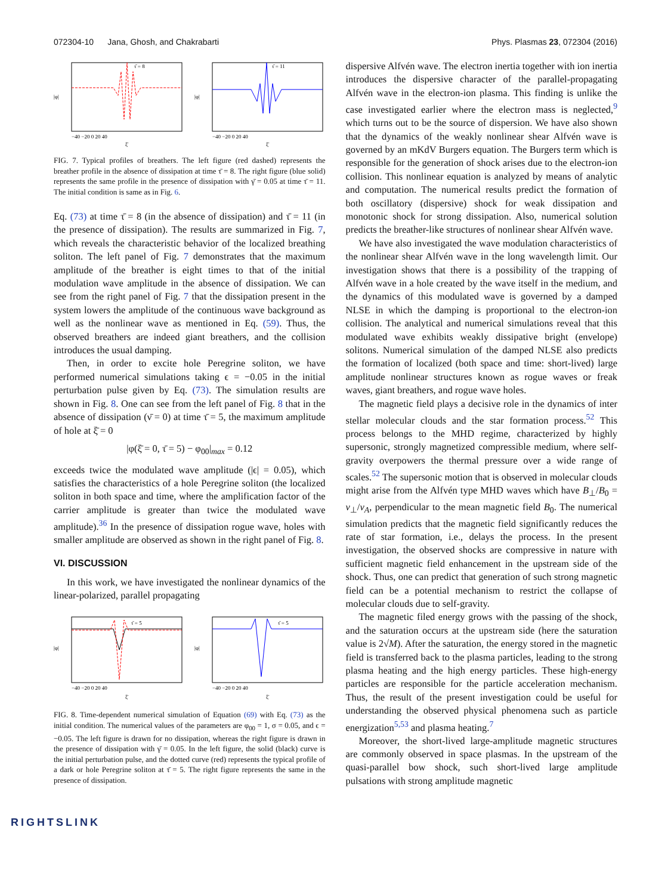072304-10 Jana, Ghosh, and Chakrabarti Phys. Plasmas 23, 072304 (2016)
τ̄ = 8
|φ|
−40 −20 0 20 40
ξ̄
τ̄ = 11
|φ|
−40 −20 0 20 40
ξ̄
FIG. 7. Typical profiles of breathers. The left figure (red dashed) represents the breather profile in the absence of dissipation at time τ̄ = 8. The right figure (blue solid) represents the same profile in the presence of dissipation with γ̄ = 0.05 at time τ̄ = 11. The initial condition is same as in Fig. 6.
Eq. (73) at time τ̄ = 8 (in the absence of dissipation) and τ̄ = 11 (in the presence of dissipation). The results are summarized in Fig. 7, which reveals the characteristic behavior of the localized breathing soliton. The left panel of Fig. 7 demonstrates that the maximum amplitude of the breather is eight times to that of the initial modulation wave amplitude in the absence of dissipation. We can see from the right panel of Fig. 7 that the dissipation present in the system lowers the amplitude of the continuous wave background as well as the nonlinear wave as mentioned in Eq. (59). Thus, the observed breathers are indeed giant breathers, and the collision introduces the usual damping.
Then, in order to excite hole Peregrine soliton, we have performed numerical simulations taking ϵ = −0.05 in the initial perturbation pulse given by Eq. (73). The simulation results are shown in Fig. 8. One can see from the left panel of Fig. 8 that in the absence of dissipation (ν̄ = 0) at time τ̄ = 5, the maximum amplitude of hole at ξ̄ = 0
|φ(ξ̄ = 0, τ̄ = 5) − φ<sub>00</sub>|<sub>max</sub> = 0.12
exceeds twice the modulated wave amplitude (|ϵ| = 0.05), which satisfies the characteristics of a hole Peregrine soliton (the localized soliton in both space and time, where the amplification factor of the carrier amplitude is greater than twice the modulated wave amplitude).<sup>36</sup> In the presence of dissipation rogue wave, holes with smaller amplitude are observed as shown in the right panel of Fig. 8.
VI. DISCUSSION
In this work, we have investigated the nonlinear dynamics of the linear-polarized, parallel propagating
τ̄ = 5
|φ|
−40 −20 0 20 40
ξ̄
τ̄ = 5
|φ|
−40 −20 0 20 40
ξ̄
FIG. 8. Time-dependent numerical simulation of Equation (69) with Eq. (73) as the initial condition. The numerical values of the parameters are φ<sub>00</sub> = 1, σ = 0.05, and ϵ = −0.05. The left figure is drawn for no dissipation, whereas the right figure is drawn in the presence of dissipation with γ̄ = 0.05. In the left figure, the solid (black) curve is the initial perturbation pulse, and the dotted curve (red) represents the typical profile of a dark or hole Peregrine soliton at τ̄ = 5. The right figure represents the same in the presence of dissipation.
dispersive Alfvén wave. The electron inertia together with ion inertia introduces the dispersive character of the parallel-propagating Alfvén wave in the electron-ion plasma. This finding is unlike the case investigated earlier where the electron mass is neglected,<sup>9</sup> which turns out to be the source of dispersion. We have also shown that the dynamics of the weakly nonlinear shear Alfvén wave is governed by an mKdV Burgers equation. The Burgers term which is responsible for the generation of shock arises due to the electron-ion collision. This nonlinear equation is analyzed by means of analytic and computation. The numerical results predict the formation of both oscillatory (dispersive) shock for weak dissipation and monotonic shock for strong dissipation. Also, numerical solution predicts the breather-like structures of nonlinear shear Alfvén wave.
We have also investigated the wave modulation characteristics of the nonlinear shear Alfvén wave in the long wavelength limit. Our investigation shows that there is a possibility of the trapping of Alfvén wave in a hole created by the wave itself in the medium, and the dynamics of this modulated wave is governed by a damped NLSE in which the damping is proportional to the electron-ion collision. The analytical and numerical simulations reveal that this modulated wave exhibits weakly dissipative bright (envelope) solitons. Numerical simulation of the damped NLSE also predicts the formation of localized (both space and time: short-lived) large amplitude nonlinear structures known as rogue waves or freak waves, giant breathers, and rogue wave holes.
The magnetic field plays a decisive role in the dynamics of inter stellar molecular clouds and the star formation process.<sup>52</sup> This process belongs to the MHD regime, characterized by highly supersonic, strongly magnetized compressible medium, where self-gravity overpowers the thermal pressure over a wide range of scales.<sup>52</sup> The supersonic motion that is observed in molecular clouds might arise from the Alfvén type MHD waves which have B<sub>⊥</sub>/B<sub>0</sub> = v<sub>⊥</sub>/v<sub>A</sub>, perpendicular to the mean magnetic field B<sub>0</sub>. The numerical simulation predicts that the magnetic field significantly reduces the rate of star formation, i.e., delays the process. In the present investigation, the observed shocks are compressive in nature with sufficient magnetic field enhancement in the upstream side of the shock. Thus, one can predict that generation of such strong magnetic field can be a potential mechanism to restrict the collapse of molecular clouds due to self-gravity.
The magnetic filed energy grows with the passing of the shock, and the saturation occurs at the upstream side (here the saturation value is 2√M). After the saturation, the energy stored in the magnetic field is transferred back to the plasma particles, leading to the strong plasma heating and the high energy particles. These high-energy particles are responsible for the particle acceleration mechanism. Thus, the result of the present investigation could be useful for understanding the observed physical phenomena such as particle energization<sup>5,53</sup> and plasma heating.<sup>7</sup>
Moreover, the short-lived large-amplitude magnetic structures are commonly observed in space plasmas. In the upstream of the quasi-parallel bow shock, such short-lived large amplitude pulsations with strong amplitude magnetic
RIGHTSLINK